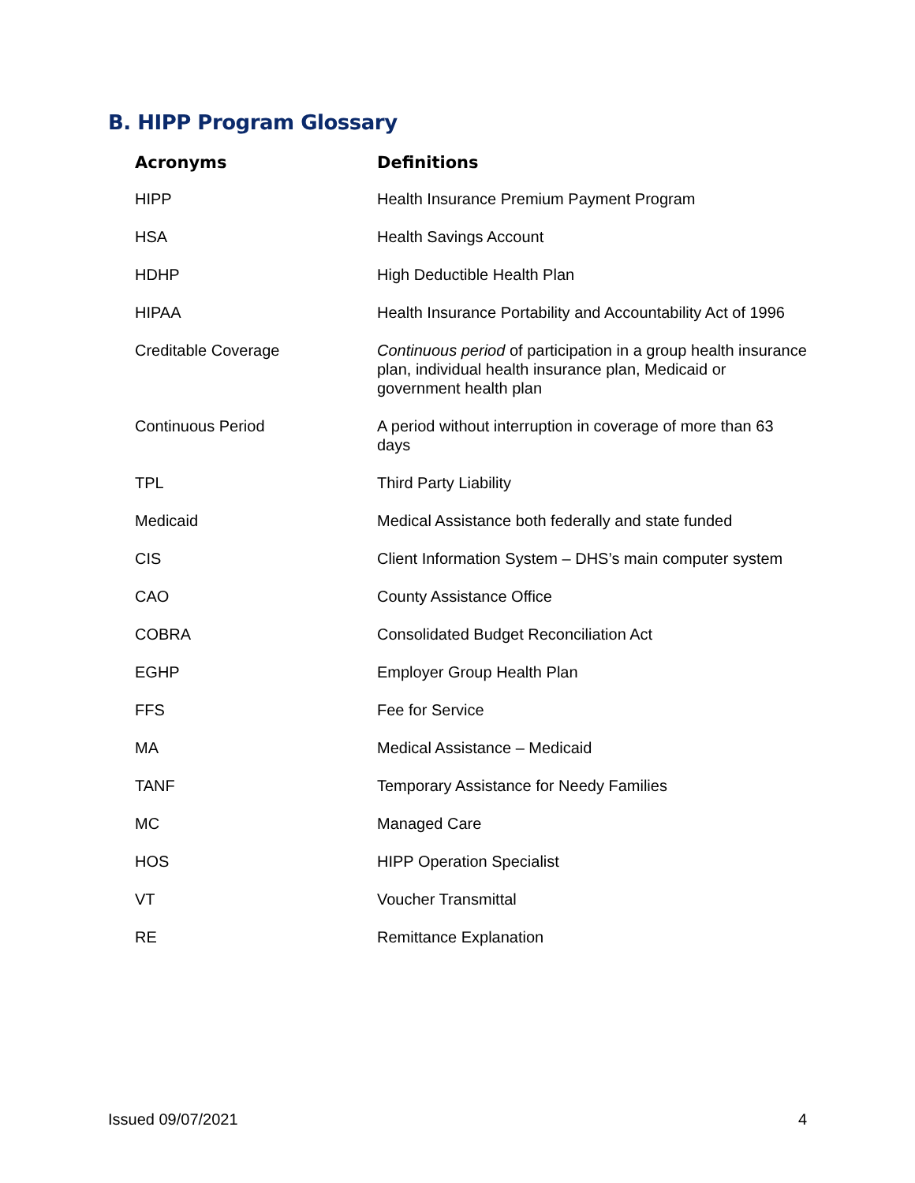B. HIPP Program Glossary
| Acronyms | Definitions |
| --- | --- |
| HIPP | Health Insurance Premium Payment Program |
| HSA | Health Savings Account |
| HDHP | High Deductible Health Plan |
| HIPAA | Health Insurance Portability and Accountability Act of 1996 |
| Creditable Coverage | Continuous period of participation in a group health insurance plan, individual health insurance plan, Medicaid or government health plan |
| Continuous Period | A period without interruption in coverage of more than 63 days |
| TPL | Third Party Liability |
| Medicaid | Medical Assistance both federally and state funded |
| CIS | Client Information System – DHS’s main computer system |
| CAO | County Assistance Office |
| COBRA | Consolidated Budget Reconciliation Act |
| EGHP | Employer Group Health Plan |
| FFS | Fee for Service |
| MA | Medical Assistance – Medicaid |
| TANF | Temporary Assistance for Needy Families |
| MC | Managed Care |
| HOS | HIPP Operation Specialist |
| VT | Voucher Transmittal |
| RE | Remittance Explanation |
Issued 09/07/2021 4